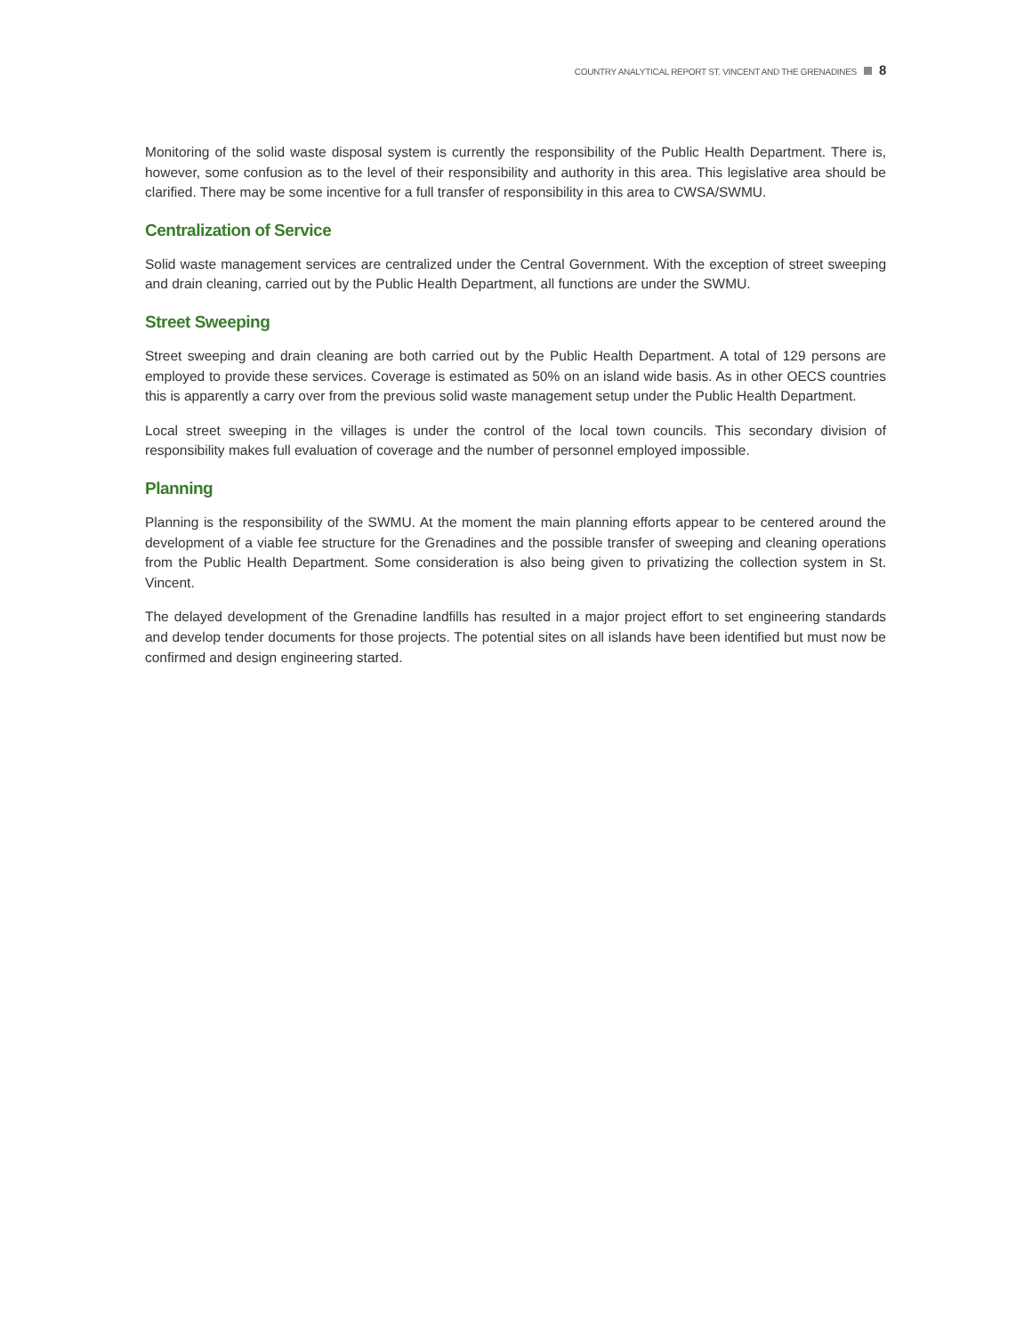COUNTRY ANALYTICAL REPORT ST. VINCENT AND THE GRENADINES 8
Monitoring of the solid waste disposal system is currently the responsibility of the Public Health Department. There is, however, some confusion as to the level of their responsibility and authority in this area. This legislative area should be clarified. There may be some incentive for a full transfer of responsibility in this area to CWSA/SWMU.
Centralization of Service
Solid waste management services are centralized under the Central Government. With the exception of street sweeping and drain cleaning, carried out by the Public Health Department, all functions are under the SWMU.
Street Sweeping
Street sweeping and drain cleaning are both carried out by the Public Health Department. A total of 129 persons are employed to provide these services. Coverage is estimated as 50% on an island wide basis. As in other OECS countries this is apparently a carry over from the previous solid waste management setup under the Public Health Department.
Local street sweeping in the villages is under the control of the local town councils. This secondary division of responsibility makes full evaluation of coverage and the number of personnel employed impossible.
Planning
Planning is the responsibility of the SWMU. At the moment the main planning efforts appear to be centered around the development of a viable fee structure for the Grenadines and the possible transfer of sweeping and cleaning operations from the Public Health Department. Some consideration is also being given to privatizing the collection system in St. Vincent.
The delayed development of the Grenadine landfills has resulted in a major project effort to set engineering standards and develop tender documents for those projects. The potential sites on all islands have been identified but must now be confirmed and design engineering started.